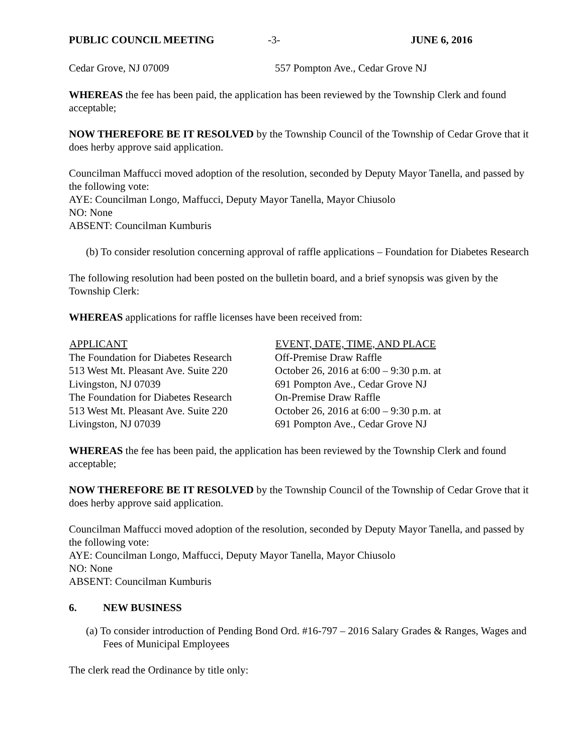PUBLIC COUNCIL MEETING -3- JUNE 6, 2016
| Cedar Grove, NJ 07009 | 557 Pompton Ave., Cedar Grove NJ |
WHEREAS the fee has been paid, the application has been reviewed by the Township Clerk and found acceptable;
NOW THEREFORE BE IT RESOLVED by the Township Council of the Township of Cedar Grove that it does herby approve said application.
Councilman Maffucci moved adoption of the resolution, seconded by Deputy Mayor Tanella, and passed by the following vote:
AYE: Councilman Longo, Maffucci, Deputy Mayor Tanella, Mayor Chiusolo
NO: None
ABSENT: Councilman Kumburis
(b) To consider resolution concerning approval of raffle applications – Foundation for Diabetes Research
The following resolution had been posted on the bulletin board, and a brief synopsis was given by the Township Clerk:
WHEREAS applications for raffle licenses have been received from:
| APPLICANT | EVENT, DATE, TIME, AND PLACE |
| --- | --- |
| The Foundation for Diabetes Research | Off-Premise Draw Raffle |
| 513 West Mt. Pleasant Ave. Suite 220 | October 26, 2016 at 6:00 – 9:30 p.m. at |
| Livingston, NJ 07039 | 691 Pompton Ave., Cedar Grove NJ |
| The Foundation for Diabetes Research | On-Premise Draw Raffle |
| 513 West Mt. Pleasant Ave. Suite 220 | October 26, 2016 at 6:00 – 9:30 p.m. at |
| Livingston, NJ 07039 | 691 Pompton Ave., Cedar Grove NJ |
WHEREAS the fee has been paid, the application has been reviewed by the Township Clerk and found acceptable;
NOW THEREFORE BE IT RESOLVED by the Township Council of the Township of Cedar Grove that it does herby approve said application.
Councilman Maffucci moved adoption of the resolution, seconded by Deputy Mayor Tanella, and passed by the following vote:
AYE: Councilman Longo, Maffucci, Deputy Mayor Tanella, Mayor Chiusolo
NO: None
ABSENT: Councilman Kumburis
6. NEW BUSINESS
(a) To consider introduction of Pending Bond Ord. #16-797 – 2016 Salary Grades & Ranges, Wages and Fees of Municipal Employees
The clerk read the Ordinance by title only: